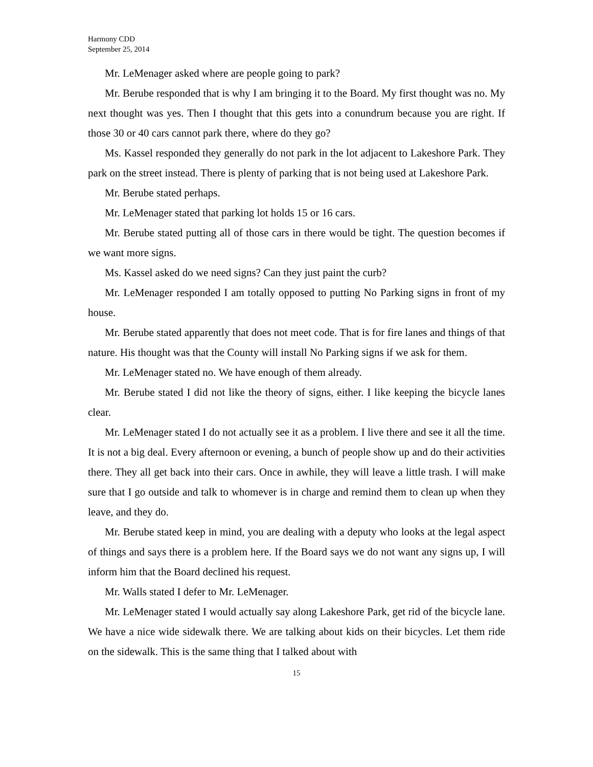Harmony CDD
September 25, 2014
Mr. LeMenager asked where are people going to park?
Mr. Berube responded that is why I am bringing it to the Board. My first thought was no. My next thought was yes. Then I thought that this gets into a conundrum because you are right. If those 30 or 40 cars cannot park there, where do they go?
Ms. Kassel responded they generally do not park in the lot adjacent to Lakeshore Park. They park on the street instead. There is plenty of parking that is not being used at Lakeshore Park.
Mr. Berube stated perhaps.
Mr. LeMenager stated that parking lot holds 15 or 16 cars.
Mr. Berube stated putting all of those cars in there would be tight. The question becomes if we want more signs.
Ms. Kassel asked do we need signs? Can they just paint the curb?
Mr. LeMenager responded I am totally opposed to putting No Parking signs in front of my house.
Mr. Berube stated apparently that does not meet code. That is for fire lanes and things of that nature. His thought was that the County will install No Parking signs if we ask for them.
Mr. LeMenager stated no. We have enough of them already.
Mr. Berube stated I did not like the theory of signs, either. I like keeping the bicycle lanes clear.
Mr. LeMenager stated I do not actually see it as a problem. I live there and see it all the time. It is not a big deal. Every afternoon or evening, a bunch of people show up and do their activities there. They all get back into their cars. Once in awhile, they will leave a little trash. I will make sure that I go outside and talk to whomever is in charge and remind them to clean up when they leave, and they do.
Mr. Berube stated keep in mind, you are dealing with a deputy who looks at the legal aspect of things and says there is a problem here. If the Board says we do not want any signs up, I will inform him that the Board declined his request.
Mr. Walls stated I defer to Mr. LeMenager.
Mr. LeMenager stated I would actually say along Lakeshore Park, get rid of the bicycle lane. We have a nice wide sidewalk there. We are talking about kids on their bicycles. Let them ride on the sidewalk. This is the same thing that I talked about with
15